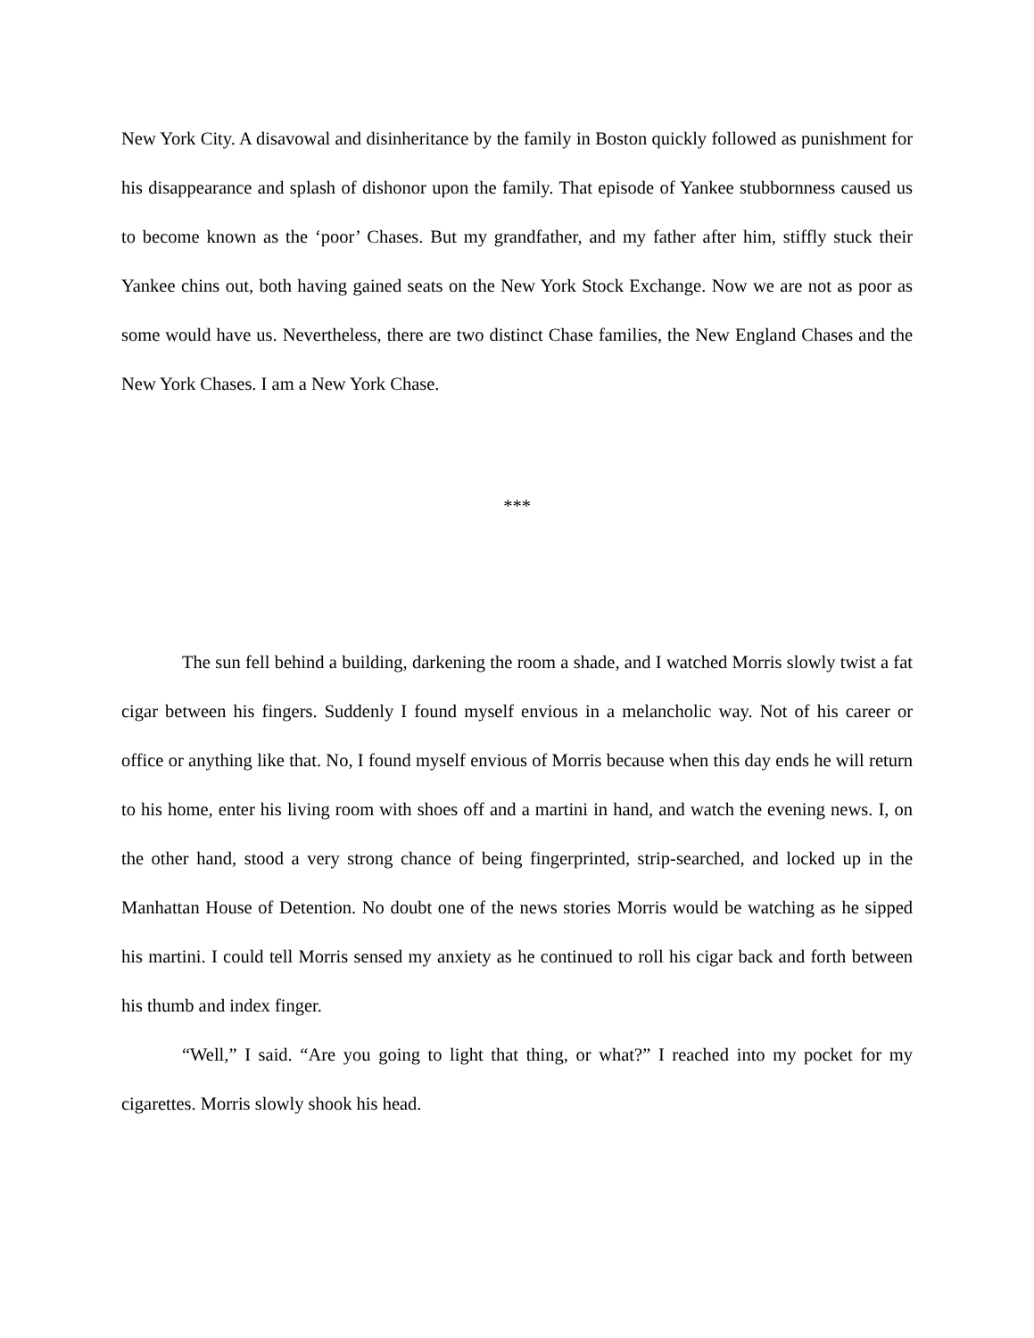New York City. A disavowal and disinheritance by the family in Boston quickly followed as punishment for his disappearance and splash of dishonor upon the family. That episode of Yankee stubbornness caused us to become known as the ‘poor’ Chases. But my grandfather, and my father after him, stiffly stuck their Yankee chins out, both having gained seats on the New York Stock Exchange. Now we are not as poor as some would have us. Nevertheless, there are two distinct Chase families, the New England Chases and the New York Chases. I am a New York Chase.
***
The sun fell behind a building, darkening the room a shade, and I watched Morris slowly twist a fat cigar between his fingers. Suddenly I found myself envious in a melancholic way. Not of his career or office or anything like that. No, I found myself envious of Morris because when this day ends he will return to his home, enter his living room with shoes off and a martini in hand, and watch the evening news. I, on the other hand, stood a very strong chance of being fingerprinted, strip-searched, and locked up in the Manhattan House of Detention. No doubt one of the news stories Morris would be watching as he sipped his martini. I could tell Morris sensed my anxiety as he continued to roll his cigar back and forth between his thumb and index finger.
“Well,” I said. “Are you going to light that thing, or what?” I reached into my pocket for my cigarettes. Morris slowly shook his head.